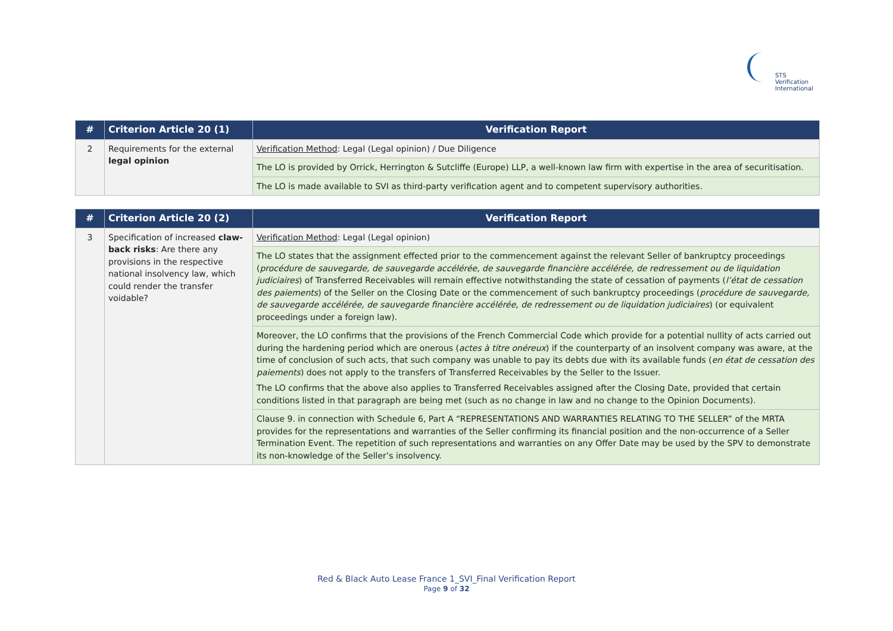STS Verification
International
| # | Criterion Article 20 (1) | Verification Report |
| --- | --- | --- |
| 2 | Requirements for the external legal opinion | Verification Method : Legal (Legal opinion) / Due Diligence |
| | | The LO is provided by Orrick, Herrington & Sutcliffe (Europe) LLP, a well-known law firm with expertise in the area of securitisation. |
| | | The LO is made available to SVI as third-party verification agent and to competent supervisory authorities. |
| # | Criterion Article 20 (2) | Verification Report |
| --- | --- | --- |
| 3 | Specification of increased claw-back risks : Are there any provisions in the respective national insolvency law, which could render the transfer voidable? | Verification Method : Legal (Legal opinion) |
| | | The LO states that the assignment effected prior to the commencement against the relevant Seller of bankruptcy proceedings ( procédure de sauvegarde, de sauvegarde accélérée, de sauvegarde financière accélérée, de redressement ou de liquidation judiciaires ) of Transferred Receivables will remain effective notwithstanding the state of cessation of payments ( l’état de cessation des paiements ) of the Seller on the Closing Date or the commencement of such bankruptcy proceedings ( procédure de sauvegarde, de sauvegarde accélérée, de sauvegarde financière accélérée, de redressement ou de liquidation judiciaires ) (or equivalent proceedings under a foreign law). |
| | | Moreover, the LO confirms that the provisions of the French Commercial Code which provide for a potential nullity of acts carried out during the hardening period which are onerous ( actes à titre onéreux ) if the counterparty of an insolvent company was aware, at the time of conclusion of such acts, that such company was unable to pay its debts due with its available funds ( en état de cessation des paiements ) does not apply to the transfers of Transferred Receivables by the Seller to the Issuer. The LO confirms that the above also applies to Transferred Receivables assigned after the Closing Date, provided that certain conditions listed in that paragraph are being met (such as no change in law and no change to the Opinion Documents). |
| | | Clause 9. in connection with Schedule 6, Part A “REPRESENTATIONS AND WARRANTIES RELATING TO THE SELLER” of the MRTA provides for the representations and warranties of the Seller confirming its financial position and the non-occurrence of a Seller Termination Event. The repetition of such representations and warranties on any Offer Date may be used by the SPV to demonstrate its non-knowledge of the Seller’s insolvency. |
Red & Black Auto Lease France 1_SVI_Final Verification Report
Page 9 of 32